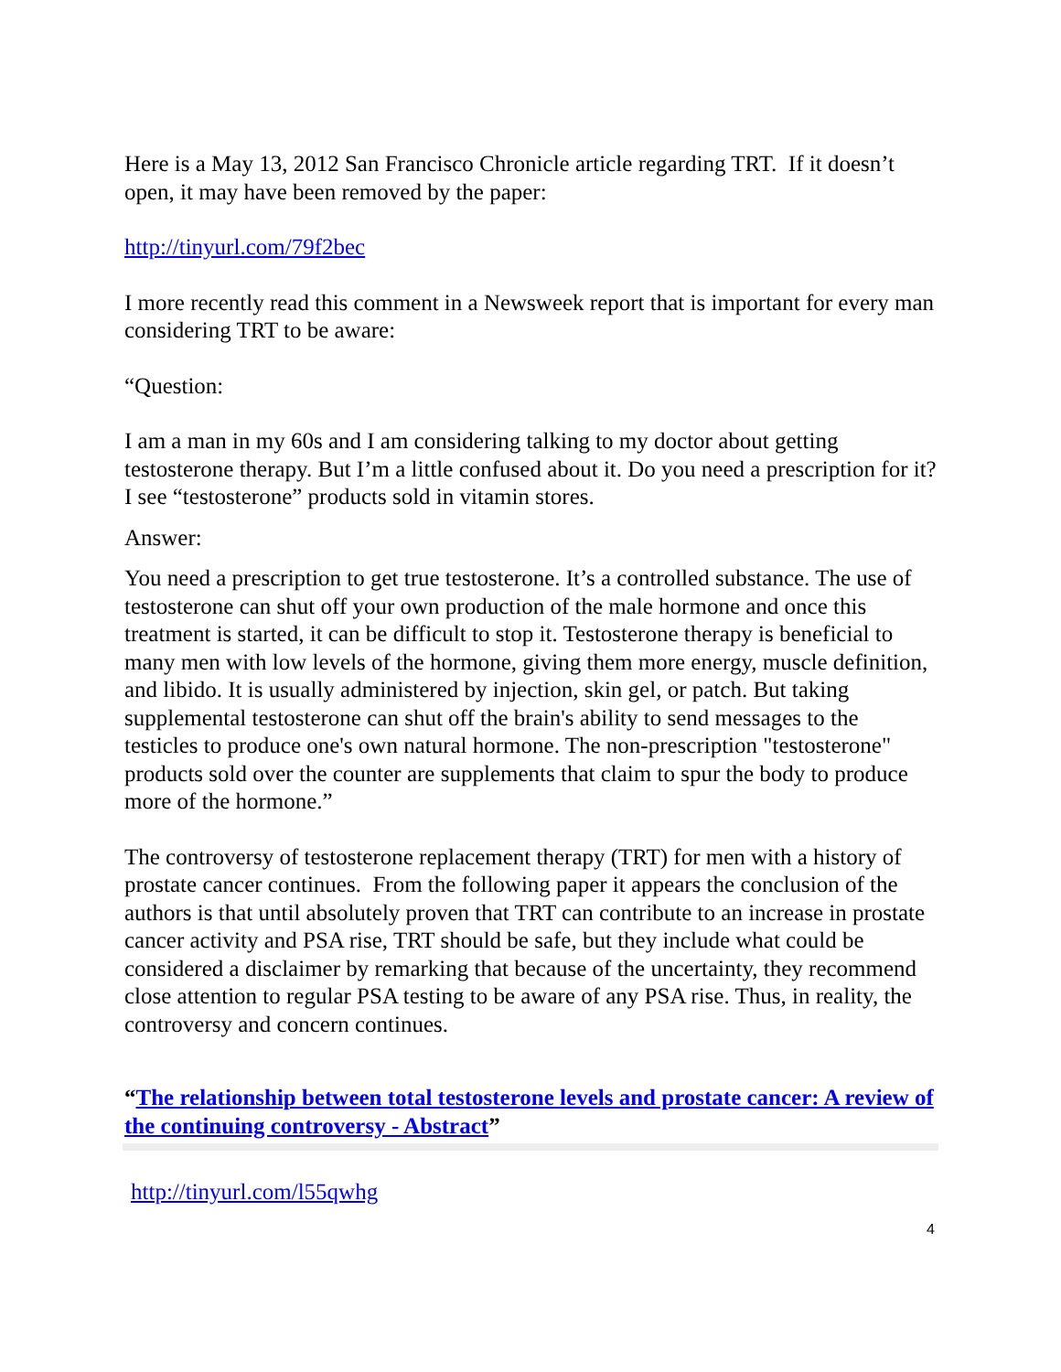Here is a May 13, 2012 San Francisco Chronicle article regarding TRT. If it doesn’t open, it may have been removed by the paper:
http://tinyurl.com/79f2bec
I more recently read this comment in a Newsweek report that is important for every man considering TRT to be aware:
“Question:
I am a man in my 60s and I am considering talking to my doctor about getting testosterone therapy. But I’m a little confused about it. Do you need a prescription for it? I see “testosterone” products sold in vitamin stores.
Answer:
You need a prescription to get true testosterone. It’s a controlled substance. The use of testosterone can shut off your own production of the male hormone and once this treatment is started, it can be difficult to stop it. Testosterone therapy is beneficial to many men with low levels of the hormone, giving them more energy, muscle definition, and libido. It is usually administered by injection, skin gel, or patch. But taking supplemental testosterone can shut off the brain's ability to send messages to the testicles to produce one's own natural hormone. The non-prescription "testosterone" products sold over the counter are supplements that claim to spur the body to produce more of the hormone.”
The controversy of testosterone replacement therapy (TRT) for men with a history of prostate cancer continues. From the following paper it appears the conclusion of the authors is that until absolutely proven that TRT can contribute to an increase in prostate cancer activity and PSA rise, TRT should be safe, but they include what could be considered a disclaimer by remarking that because of the uncertainty, they recommend close attention to regular PSA testing to be aware of any PSA rise. Thus, in reality, the controversy and concern continues.
“The relationship between total testosterone levels and prostate cancer: A review of the continuing controversy - Abstract”
http://tinyurl.com/l55qwhg
4